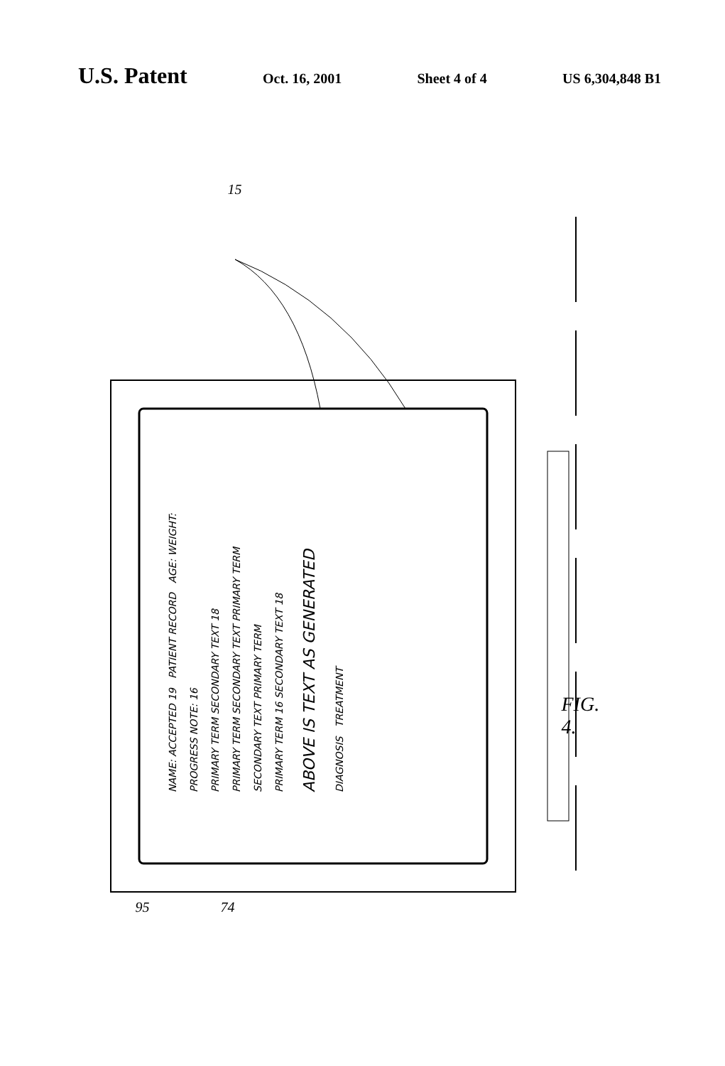U.S. Patent
Oct. 16, 2001 Sheet 4 of 4 US 6,304,848 B1
NAME: ACCEPTED 19 PATIENT RECORD AGE: WEIGHT:
PROGRESS NOTE: 16
PRIMARY TERM SECONDARY TEXT 18
PRIMARY TERM SECONDARY TEXT PRIMARY TERM
SECONDARY TEXT PRIMARY TERM
PRIMARY TERM 16 SECONDARY TEXT 18
ABOVE IS TEXT AS GENERATED
DIAGNOSIS TREATMENT
15
95 74
FIG. 4.